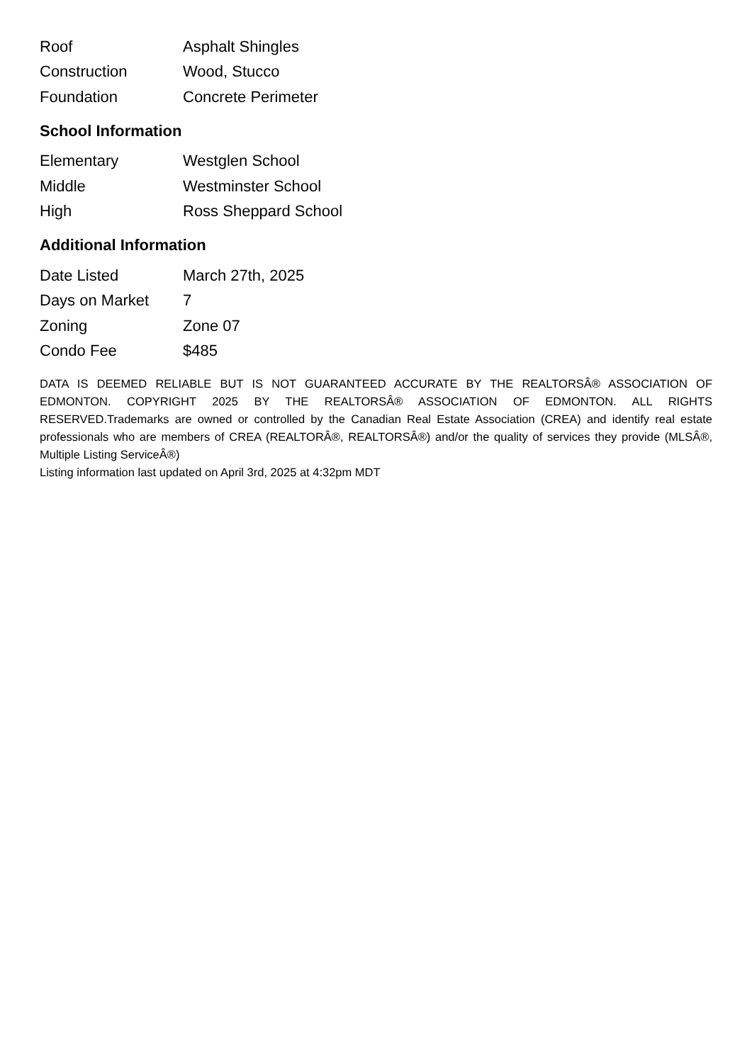| Roof | Asphalt Shingles |
| Construction | Wood, Stucco |
| Foundation | Concrete Perimeter |
School Information
| Elementary | Westglen School |
| Middle | Westminster School |
| High | Ross Sheppard School |
Additional Information
| Date Listed | March 27th, 2025 |
| Days on Market | 7 |
| Zoning | Zone 07 |
| Condo Fee | $485 |
DATA IS DEEMED RELIABLE BUT IS NOT GUARANTEED ACCURATE BY THE REALTORSÂ® ASSOCIATION OF EDMONTON. COPYRIGHT 2025 BY THE REALTORSÂ® ASSOCIATION OF EDMONTON. ALL RIGHTS RESERVED.Trademarks are owned or controlled by the Canadian Real Estate Association (CREA) and identify real estate professionals who are members of CREA (REALTORÂ®, REALTORSÂ®) and/or the quality of services they provide (MLSÂ®, Multiple Listing ServiceÂ®)
Listing information last updated on April 3rd, 2025 at 4:32pm MDT